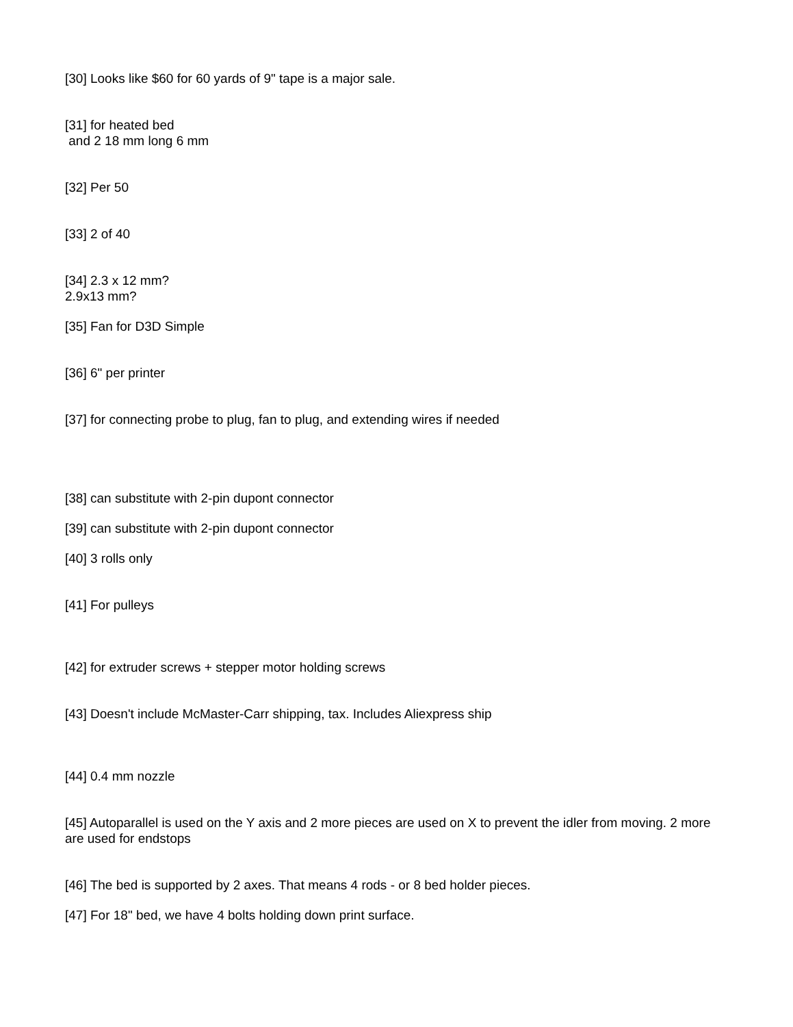[30] Looks like $60 for 60 yards of 9" tape is a major sale.
[31] for heated bed
and 2 18 mm long 6 mm
[32] Per 50
[33] 2 of 40
[34] 2.3 x 12 mm?
2.9x13 mm?
[35] Fan for D3D Simple
[36] 6" per printer
[37] for connecting probe to plug, fan to plug, and extending wires if needed
[38] can substitute with 2-pin dupont connector
[39] can substitute with 2-pin dupont connector
[40] 3 rolls only
[41] For pulleys
[42] for extruder screws + stepper motor holding screws
[43] Doesn't include McMaster-Carr shipping, tax. Includes Aliexpress ship
[44] 0.4 mm nozzle
[45] Autoparallel is used on the Y axis and 2 more pieces are used on X to prevent the idler from moving. 2 more are used for endstops
[46] The bed is supported by 2 axes. That means 4 rods - or 8 bed holder pieces.
[47] For 18" bed, we have 4 bolts holding down print surface.